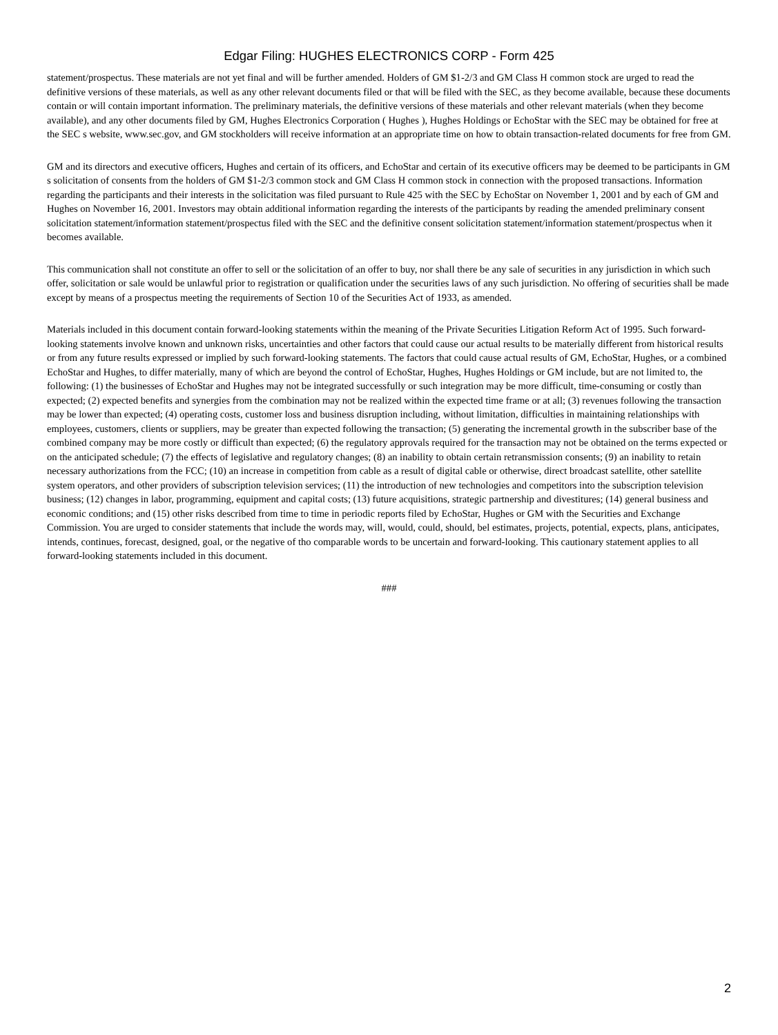Edgar Filing: HUGHES ELECTRONICS CORP - Form 425
statement/prospectus. These materials are not yet final and will be further amended. Holders of GM $1-2/3 and GM Class H common stock are urged to read the definitive versions of these materials, as well as any other relevant documents filed or that will be filed with the SEC, as they become available, because these documents contain or will contain important information. The preliminary materials, the definitive versions of these materials and other relevant materials (when they become available), and any other documents filed by GM, Hughes Electronics Corporation ( Hughes ), Hughes Holdings or EchoStar with the SEC may be obtained for free at the SEC s website, www.sec.gov, and GM stockholders will receive information at an appropriate time on how to obtain transaction-related documents for free from GM.
GM and its directors and executive officers, Hughes and certain of its officers, and EchoStar and certain of its executive officers may be deemed to be participants in GM s solicitation of consents from the holders of GM $1-2/3 common stock and GM Class H common stock in connection with the proposed transactions. Information regarding the participants and their interests in the solicitation was filed pursuant to Rule 425 with the SEC by EchoStar on November 1, 2001 and by each of GM and Hughes on November 16, 2001. Investors may obtain additional information regarding the interests of the participants by reading the amended preliminary consent solicitation statement/information statement/prospectus filed with the SEC and the definitive consent solicitation statement/information statement/prospectus when it becomes available.
This communication shall not constitute an offer to sell or the solicitation of an offer to buy, nor shall there be any sale of securities in any jurisdiction in which such offer, solicitation or sale would be unlawful prior to registration or qualification under the securities laws of any such jurisdiction. No offering of securities shall be made except by means of a prospectus meeting the requirements of Section 10 of the Securities Act of 1933, as amended.
Materials included in this document contain forward-looking statements within the meaning of the Private Securities Litigation Reform Act of 1995. Such forward-looking statements involve known and unknown risks, uncertainties and other factors that could cause our actual results to be materially different from historical results or from any future results expressed or implied by such forward-looking statements. The factors that could cause actual results of GM, EchoStar, Hughes, or a combined EchoStar and Hughes, to differ materially, many of which are beyond the control of EchoStar, Hughes, Hughes Holdings or GM include, but are not limited to, the following: (1) the businesses of EchoStar and Hughes may not be integrated successfully or such integration may be more difficult, time-consuming or costly than expected; (2) expected benefits and synergies from the combination may not be realized within the expected time frame or at all; (3) revenues following the transaction may be lower than expected; (4) operating costs, customer loss and business disruption including, without limitation, difficulties in maintaining relationships with employees, customers, clients or suppliers, may be greater than expected following the transaction; (5) generating the incremental growth in the subscriber base of the combined company may be more costly or difficult than expected; (6) the regulatory approvals required for the transaction may not be obtained on the terms expected or on the anticipated schedule; (7) the effects of legislative and regulatory changes; (8) an inability to obtain certain retransmission consents; (9) an inability to retain necessary authorizations from the FCC; (10) an increase in competition from cable as a result of digital cable or otherwise, direct broadcast satellite, other satellite system operators, and other providers of subscription television services; (11) the introduction of new technologies and competitors into the subscription television business; (12) changes in labor, programming, equipment and capital costs; (13) future acquisitions, strategic partnership and divestitures; (14) general business and economic conditions; and (15) other risks described from time to time in periodic reports filed by EchoStar, Hughes or GM with the Securities and Exchange Commission. You are urged to consider statements that include the words may, will, would, could, should, bel estimates, projects, potential, expects, plans, anticipates, intends, continues, forecast, designed, goal, or the negative of tho comparable words to be uncertain and forward-looking. This cautionary statement applies to all forward-looking statements included in this document.
###
2